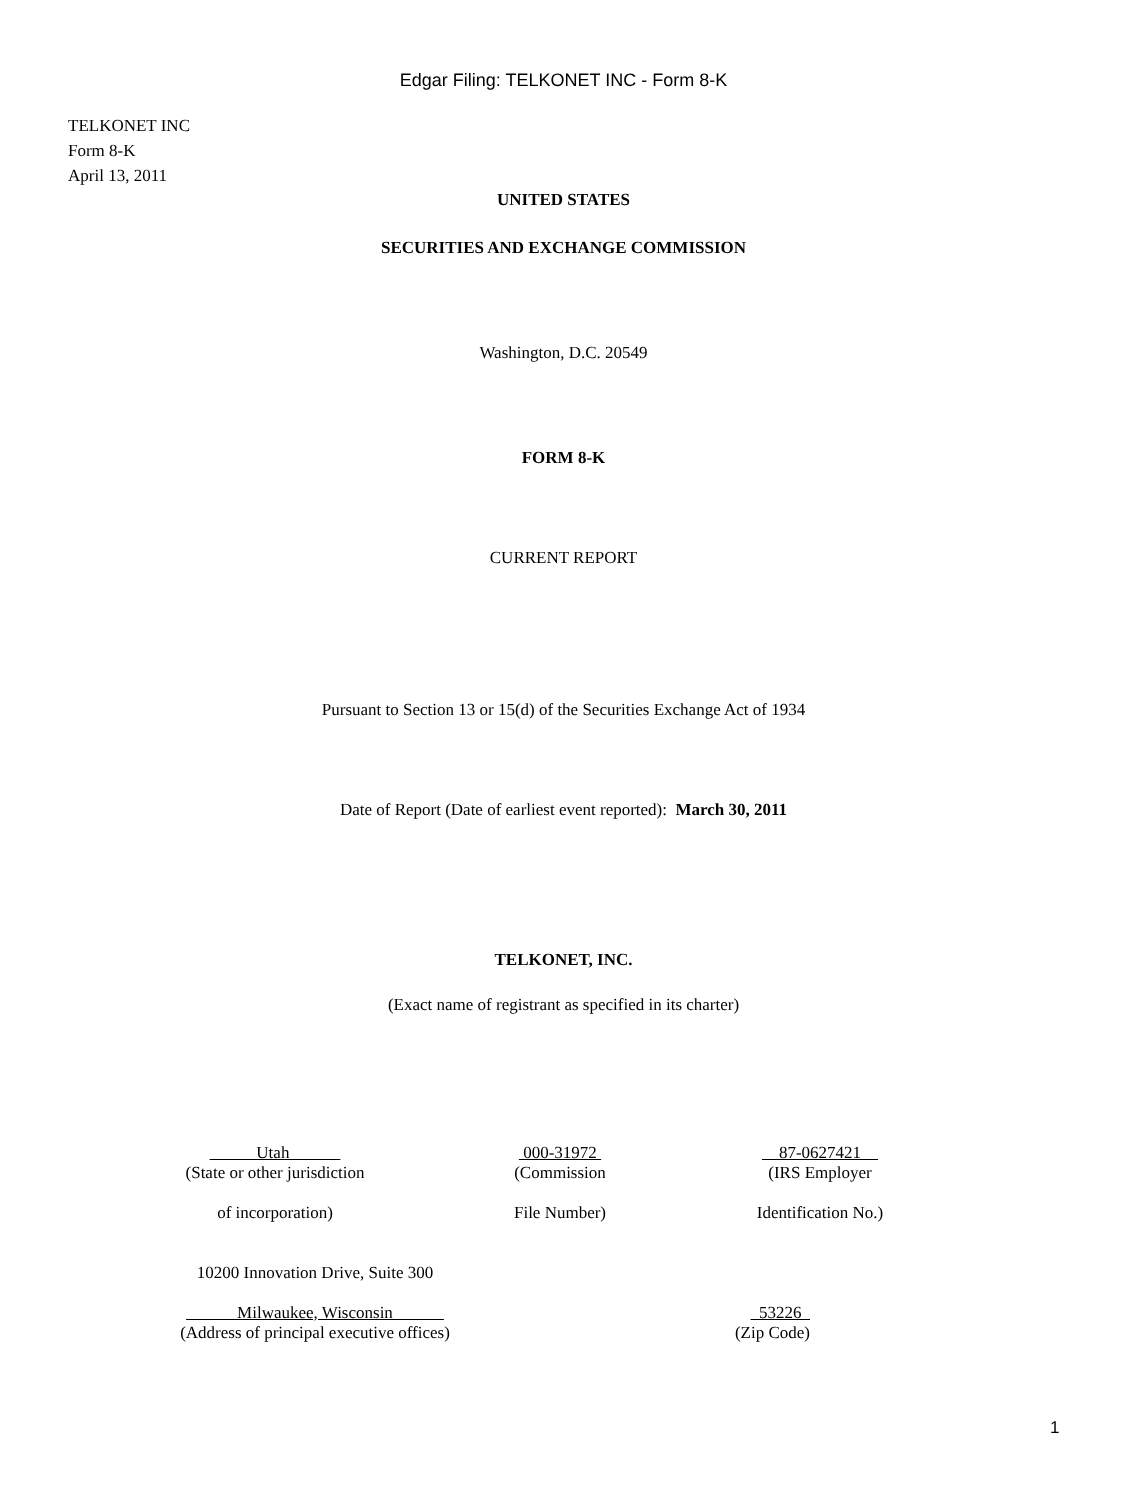Edgar Filing: TELKONET INC - Form 8-K
TELKONET INC
Form 8-K
April 13, 2011
UNITED STATES
SECURITIES AND EXCHANGE COMMISSION
Washington, D.C. 20549
FORM 8-K
CURRENT REPORT
Pursuant to Section 13 or 15(d) of the Securities Exchange Act of 1934
Date of Report (Date of earliest event reported): March 30, 2011
TELKONET, INC.
(Exact name of registrant as specified in its charter)
| Utah (State or other jurisdiction of incorporation) | 000-31972 (Commission File Number) | 87-0627421 (IRS Employer Identification No.) |
| 10200 Innovation Drive, Suite 300 Milwaukee, Wisconsin (Address of principal executive offices) | 53226 (Zip Code) |
1